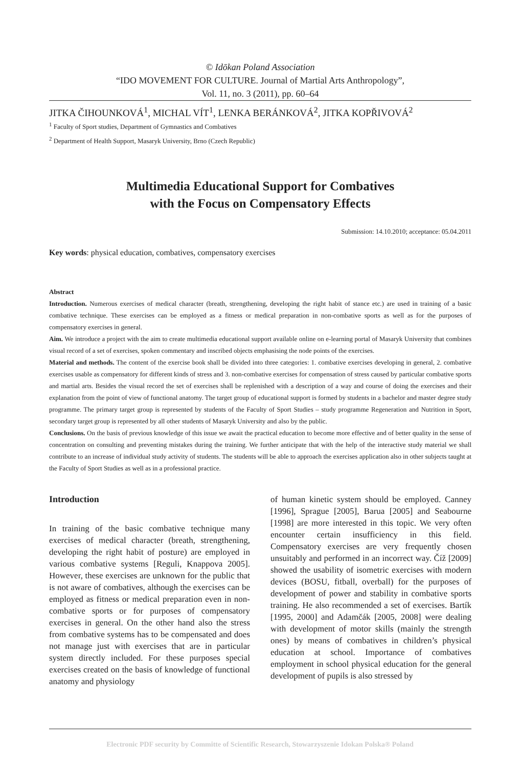© Idōkan Poland Association
“IDO MOVEMENT FOR CULTURE. Journal of Martial Arts Anthropology”,
Vol. 11, no. 3 (2011), pp. 60–64
JITKA ČIHOUNKOVÁ<sup>1</sup>, MICHAL VÍT<sup>1</sup>, LENKA BERÁNKOVÁ<sup>2</sup>, JITKA KOPŘIVOVÁ<sup>2</sup>
<sup>1</sup> Faculty of Sport studies, Department of Gymnastics and Combatives
<sup>2</sup> Department of Health Support, Masaryk University, Brno (Czech Republic)
Multimedia Educational Support for Combatives
with the Focus on Compensatory Effects
Submission: 14.10.2010; acceptance: 05.04.2011
Key words: physical education, combatives, compensatory exercises
Abstract
Introduction. Numerous exercises of medical character (breath, strengthening, developing the right habit of stance etc.) are used in training of a basic combative technique. These exercises can be employed as a fitness or medical preparation in non-combative sports as well as for the purposes of compensatory exercises in general.
Aim. We introduce a project with the aim to create multimedia educational support available online on e-learning portal of Masaryk University that combines visual record of a set of exercises, spoken commentary and inscribed objects emphasising the node points of the exercises.
Material and methods. The content of the exercise book shall be divided into three categories: 1. combative exercises developing in general, 2. combative exercises usable as compensatory for different kinds of stress and 3. non-combative exercises for compensation of stress caused by particular combative sports and martial arts. Besides the visual record the set of exercises shall be replenished with a description of a way and course of doing the exercises and their explanation from the point of view of functional anatomy. The target group of educational support is formed by students in a bachelor and master degree study programme. The primary target group is represented by students of the Faculty of Sport Studies – study programme Regeneration and Nutrition in Sport, secondary target group is represented by all other students of Masaryk University and also by the public.
Conclusions. On the basis of previous knowledge of this issue we await the practical education to become more effective and of better quality in the sense of concentration on consulting and preventing mistakes during the training. We further anticipate that with the help of the interactive study material we shall contribute to an increase of individual study activity of students. The students will be able to approach the exercises application also in other subjects taught at the Faculty of Sport Studies as well as in a professional practice.
Introduction
In training of the basic combative technique many exercises of medical character (breath, strengthening, developing the right habit of posture) are employed in various combative systems [Reguli, Knappova 2005]. However, these exercises are unknown for the public that is not aware of combatives, although the exercises can be employed as fitness or medical preparation even in non-combative sports or for purposes of compensatory exercises in general. On the other hand also the stress from combative systems has to be compensated and does not manage just with exercises that are in particular system directly included. For these purposes special exercises created on the basis of knowledge of functional anatomy and physiology
of human kinetic system should be employed. Canney [1996], Sprague [2005], Barua [2005] and Seabourne [1998] are more interested in this topic. We very often encounter certain insufficiency in this field. Compensatory exercises are very frequently chosen unsuitably and performed in an incorrect way. Číž [2009] showed the usability of isometric exercises with modern devices (BOSU, fitball, overball) for the purposes of development of power and stability in combative sports training. He also recommended a set of exercises. Bartík [1995, 2000] and Adamčák [2005, 2008] were dealing with development of motor skills (mainly the strength ones) by means of combatives in children’s physical education at school. Importance of combatives employment in school physical education for the general development of pupils is also stressed by
Electronic PDF security by Committe of Scientific Research, Stowarzyszenie Idokan Polska® Poland